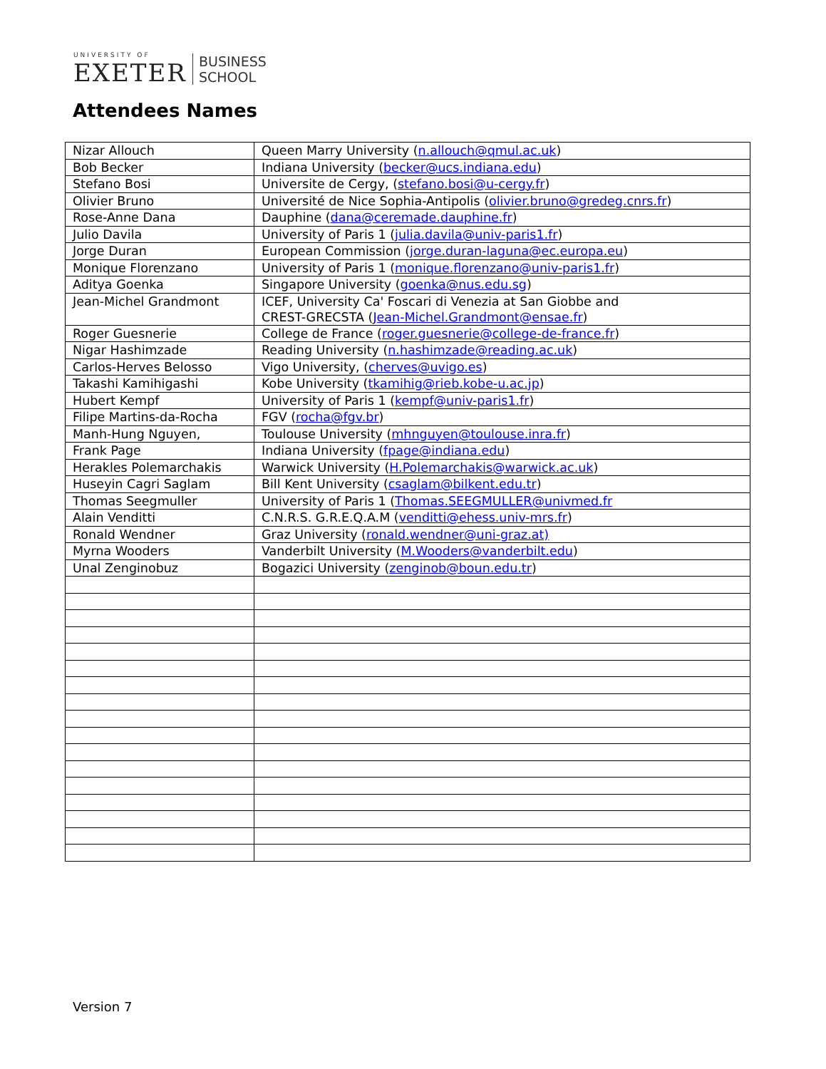UNIVERSITY OF
EXETER
BUSINESS
SCHOOL
Attendees Names
| Nizar Allouch | Queen Marry University ( n.allouch@qmul.ac.uk ) |
| Bob Becker | Indiana University ( becker@ucs.indiana.edu ) |
| Stefano Bosi | Universite de Cergy, ( stefano.bosi@u-cergy.fr ) |
| Olivier Bruno | Université de Nice Sophia-Antipolis ( olivier.bruno@gredeg.cnrs.fr ) |
| Rose-Anne Dana | Dauphine ( dana@ceremade.dauphine.fr ) |
| Julio Davila | University of Paris 1 ( julia.davila@univ-paris1.fr ) |
| Jorge Duran | European Commission ( jorge.duran-laguna@ec.europa.eu ) |
| Monique Florenzano | University of Paris 1 ( monique.florenzano@univ-paris1.fr ) |
| Aditya Goenka | Singapore University ( goenka@nus.edu.sg ) |
| Jean-Michel Grandmont | ICEF, University Ca' Foscari di Venezia at San Giobbe and CREST-GRECSTA ( Jean-Michel.Grandmont@ensae.fr ) |
| Roger Guesnerie | College de France ( roger.guesnerie@college-de-france.fr ) |
| Nigar Hashimzade | Reading University ( n.hashimzade@reading.ac.uk ) |
| Carlos-Herves Belosso | Vigo University, ( cherves@uvigo.es ) |
| Takashi Kamihigashi | Kobe University ( tkamihig@rieb.kobe-u.ac.jp ) |
| Hubert Kempf | University of Paris 1 ( kempf@univ-paris1.fr ) |
| Filipe Martins-da-Rocha | FGV ( rocha@fgv.br ) |
| Manh-Hung Nguyen, | Toulouse University ( mhnguyen@toulouse.inra.fr ) |
| Frank Page | Indiana University ( fpage@indiana.edu ) |
| Herakles Polemarchakis | Warwick University ( H.Polemarchakis@warwick.ac.uk ) |
| Huseyin Cagri Saglam | Bill Kent University ( csaglam@bilkent.edu.tr ) |
| Thomas Seegmuller | University of Paris 1 ( Thomas.SEEGMULLER@univmed.fr |
| Alain Venditti | C.N.R.S. G.R.E.Q.A.M ( venditti@ehess.univ-mrs.fr ) |
| Ronald Wendner | Graz University ( ronald.wendner@uni-graz.at) |
| Myrna Wooders | Vanderbilt University ( M.Wooders@vanderbilt.edu ) |
| Unal Zenginobuz | Bogazici University ( zenginob@boun.edu.tr ) |
Version 7